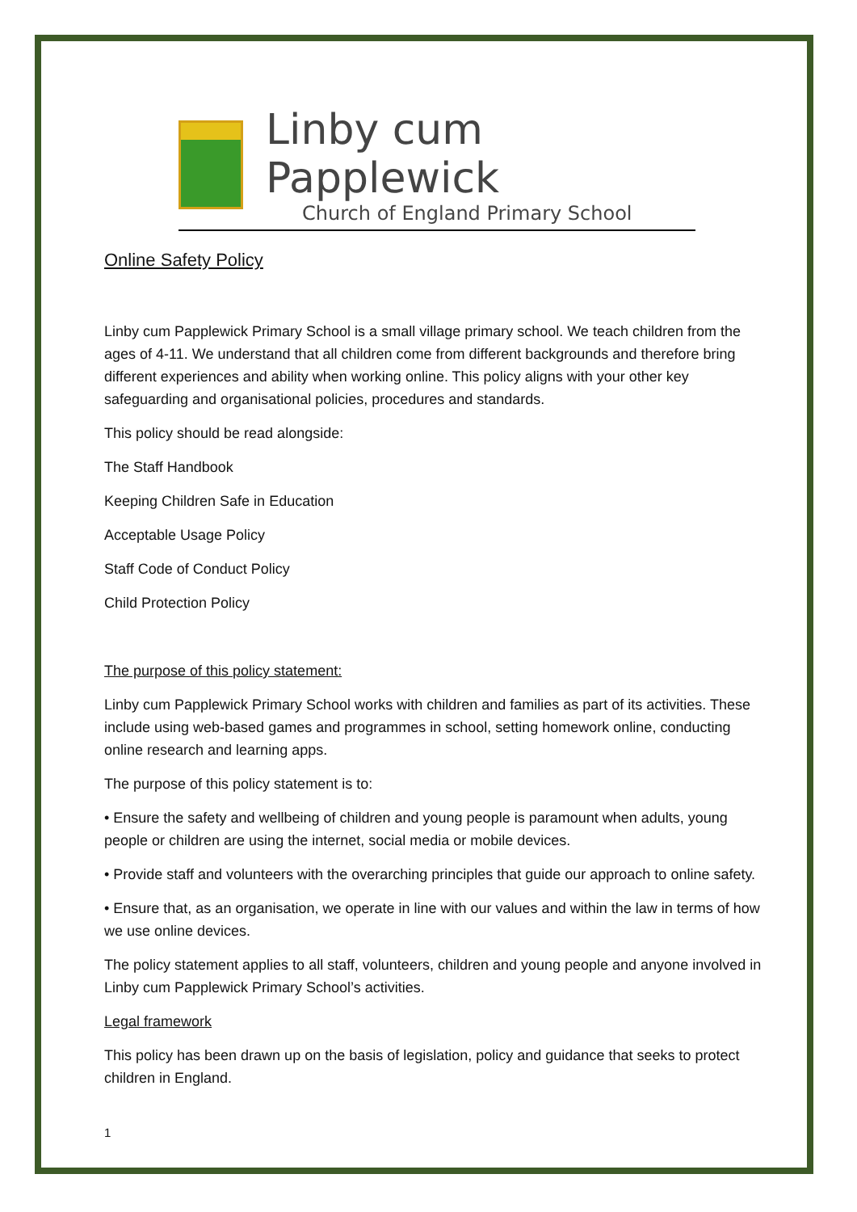Linby cum Papplewick
Church of England Primary School
Online Safety Policy
Linby cum Papplewick Primary School is a small village primary school. We teach children from the ages of 4-11. We understand that all children come from different backgrounds and therefore bring different experiences and ability when working online. This policy aligns with your other key safeguarding and organisational policies, procedures and standards.
This policy should be read alongside:
The Staff Handbook
Keeping Children Safe in Education
Acceptable Usage Policy
Staff Code of Conduct Policy
Child Protection Policy
The purpose of this policy statement:
Linby cum Papplewick Primary School works with children and families as part of its activities. These include using web-based games and programmes in school, setting homework online, conducting online research and learning apps.
The purpose of this policy statement is to:
• Ensure the safety and wellbeing of children and young people is paramount when adults, young people or children are using the internet, social media or mobile devices.
• Provide staff and volunteers with the overarching principles that guide our approach to online safety.
• Ensure that, as an organisation, we operate in line with our values and within the law in terms of how we use online devices.
The policy statement applies to all staff, volunteers, children and young people and anyone involved in Linby cum Papplewick Primary School’s activities.
Legal framework
This policy has been drawn up on the basis of legislation, policy and guidance that seeks to protect children in England.
1